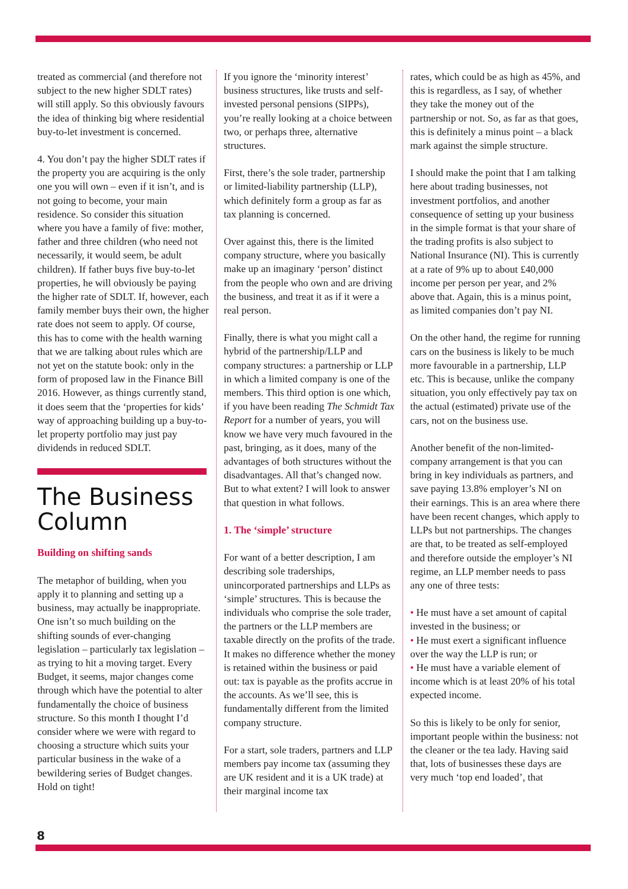treated as commercial (and therefore not subject to the new higher SDLT rates) will still apply. So this obviously favours the idea of thinking big where residential buy-to-let investment is concerned.
4. You don’t pay the higher SDLT rates if the property you are acquiring is the only one you will own – even if it isn’t, and is not going to become, your main residence. So consider this situation where you have a family of five: mother, father and three children (who need not necessarily, it would seem, be adult children). If father buys five buy-to-let properties, he will obviously be paying the higher rate of SDLT. If, however, each family member buys their own, the higher rate does not seem to apply. Of course, this has to come with the health warning that we are talking about rules which are not yet on the statute book: only in the form of proposed law in the Finance Bill 2016. However, as things currently stand, it does seem that the ‘properties for kids’ way of approaching building up a buy-to-let property portfolio may just pay dividends in reduced SDLT.
The Business Column
Building on shifting sands
The metaphor of building, when you apply it to planning and setting up a business, may actually be inappropriate. One isn’t so much building on the shifting sounds of ever-changing legislation – particularly tax legislation – as trying to hit a moving target. Every Budget, it seems, major changes come through which have the potential to alter fundamentally the choice of business structure. So this month I thought I’d consider where we were with regard to choosing a structure which suits your particular business in the wake of a bewildering series of Budget changes. Hold on tight!
If you ignore the ‘minority interest’ business structures, like trusts and self-invested personal pensions (SIPPs), you’re really looking at a choice between two, or perhaps three, alternative structures.
First, there’s the sole trader, partnership or limited-liability partnership (LLP), which definitely form a group as far as tax planning is concerned.
Over against this, there is the limited company structure, where you basically make up an imaginary ‘person’ distinct from the people who own and are driving the business, and treat it as if it were a real person.
Finally, there is what you might call a hybrid of the partnership/LLP and company structures: a partnership or LLP in which a limited company is one of the members. This third option is one which, if you have been reading The Schmidt Tax Report for a number of years, you will know we have very much favoured in the past, bringing, as it does, many of the advantages of both structures without the disadvantages. All that’s changed now. But to what extent? I will look to answer that question in what follows.
1. The ‘simple’ structure
For want of a better description, I am describing sole traderships, unincorporated partnerships and LLPs as ‘simple’ structures. This is because the individuals who comprise the sole trader, the partners or the LLP members are taxable directly on the profits of the trade. It makes no difference whether the money is retained within the business or paid out: tax is payable as the profits accrue in the accounts. As we’ll see, this is fundamentally different from the limited company structure.
For a start, sole traders, partners and LLP members pay income tax (assuming they are UK resident and it is a UK trade) at their marginal income tax
rates, which could be as high as 45%, and this is regardless, as I say, of whether they take the money out of the partnership or not. So, as far as that goes, this is definitely a minus point – a black mark against the simple structure.
I should make the point that I am talking here about trading businesses, not investment portfolios, and another consequence of setting up your business in the simple format is that your share of the trading profits is also subject to National Insurance (NI). This is currently at a rate of 9% up to about £40,000 income per person per year, and 2% above that. Again, this is a minus point, as limited companies don’t pay NI.
On the other hand, the regime for running cars on the business is likely to be much more favourable in a partnership, LLP etc. This is because, unlike the company situation, you only effectively pay tax on the actual (estimated) private use of the cars, not on the business use.
Another benefit of the non-limited-company arrangement is that you can bring in key individuals as partners, and save paying 13.8% employer’s NI on their earnings. This is an area where there have been recent changes, which apply to LLPs but not partnerships. The changes are that, to be treated as self-employed and therefore outside the employer’s NI regime, an LLP member needs to pass any one of three tests:
• He must have a set amount of capital invested in the business; or
• He must exert a significant influence over the way the LLP is run; or
• He must have a variable element of income which is at least 20% of his total expected income.
So this is likely to be only for senior, important people within the business: not the cleaner or the tea lady. Having said that, lots of businesses these days are very much ‘top end loaded’, that
8